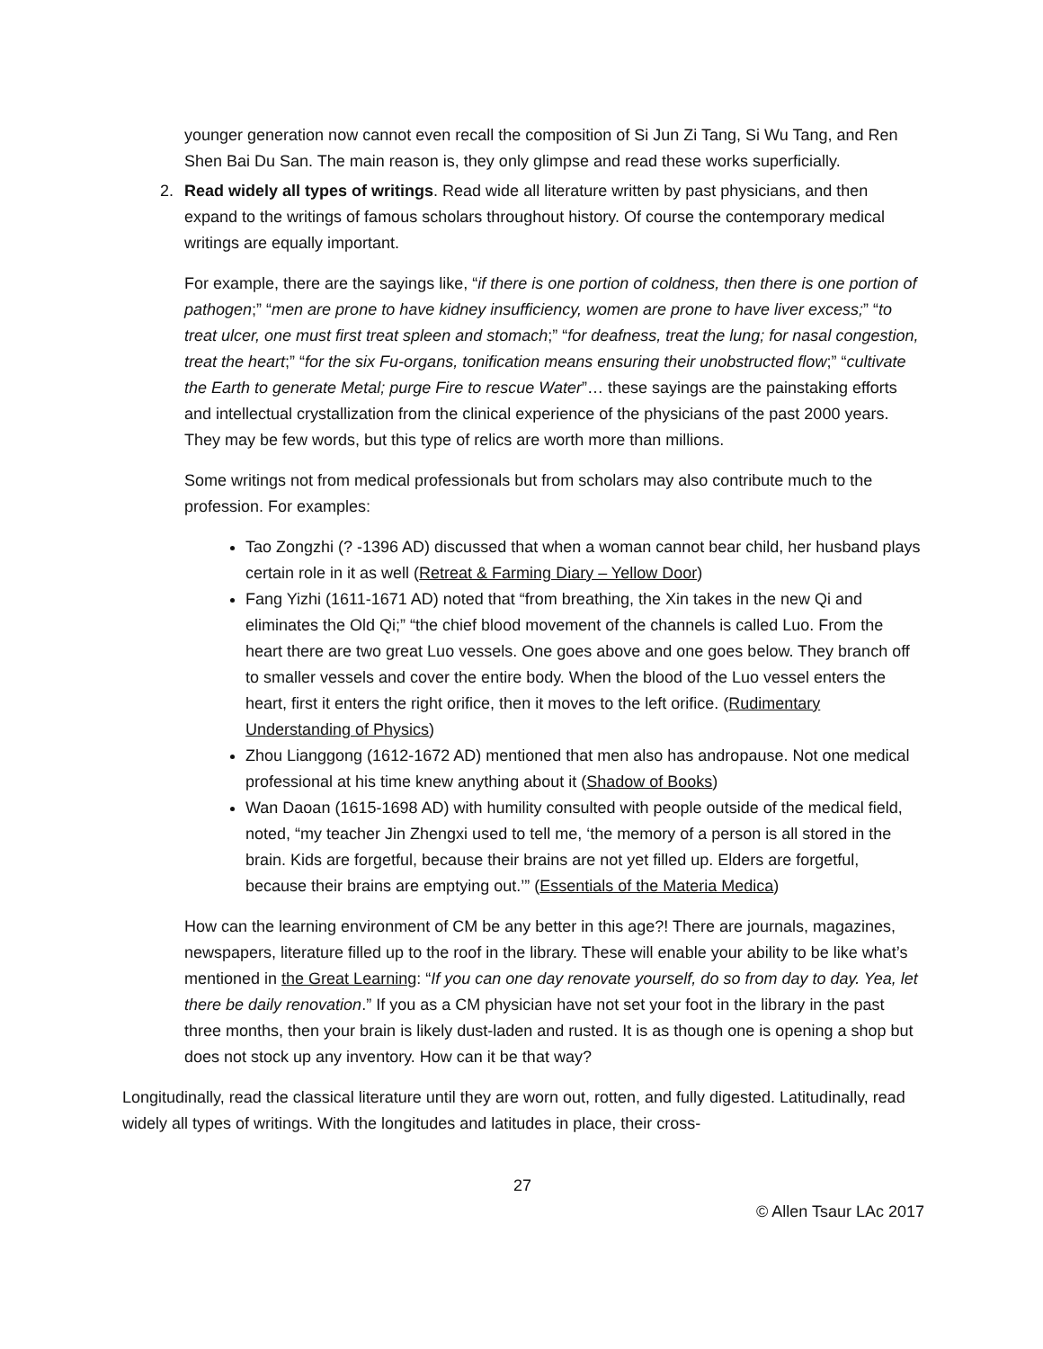younger generation now cannot even recall the composition of Si Jun Zi Tang, Si Wu Tang, and Ren Shen Bai Du San. The main reason is, they only glimpse and read these works superficially.
2. Read widely all types of writings. Read wide all literature written by past physicians, and then expand to the writings of famous scholars throughout history. Of course the contemporary medical writings are equally important.
For example, there are the sayings like, “if there is one portion of coldness, then there is one portion of pathogen;” “men are prone to have kidney insufficiency, women are prone to have liver excess;” “to treat ulcer, one must first treat spleen and stomach;” “for deafness, treat the lung; for nasal congestion, treat the heart;” “for the six Fu-organs, tonification means ensuring their unobstructed flow;” “cultivate the Earth to generate Metal; purge Fire to rescue Water”… these sayings are the painstaking efforts and intellectual crystallization from the clinical experience of the physicians of the past 2000 years. They may be few words, but this type of relics are worth more than millions.
Some writings not from medical professionals but from scholars may also contribute much to the profession. For examples:
Tao Zongzhi (? -1396 AD) discussed that when a woman cannot bear child, her husband plays certain role in it as well (Retreat & Farming Diary – Yellow Door)
Fang Yizhi (1611-1671 AD) noted that “from breathing, the Xin takes in the new Qi and eliminates the Old Qi;” “the chief blood movement of the channels is called Luo. From the heart there are two great Luo vessels. One goes above and one goes below. They branch off to smaller vessels and cover the entire body. When the blood of the Luo vessel enters the heart, first it enters the right orifice, then it moves to the left orifice. (Rudimentary Understanding of Physics)
Zhou Lianggong (1612-1672 AD) mentioned that men also has andropause. Not one medical professional at his time knew anything about it (Shadow of Books)
Wan Daoan (1615-1698 AD) with humility consulted with people outside of the medical field, noted, “my teacher Jin Zhengxi used to tell me, ‘the memory of a person is all stored in the brain. Kids are forgetful, because their brains are not yet filled up. Elders are forgetful, because their brains are emptying out.’” (Essentials of the Materia Medica)
How can the learning environment of CM be any better in this age?! There are journals, magazines, newspapers, literature filled up to the roof in the library. These will enable your ability to be like what’s mentioned in the Great Learning: “If you can one day renovate yourself, do so from day to day. Yea, let there be daily renovation.” If you as a CM physician have not set your foot in the library in the past three months, then your brain is likely dust-laden and rusted. It is as though one is opening a shop but does not stock up any inventory. How can it be that way?
Longitudinally, read the classical literature until they are worn out, rotten, and fully digested. Latitudinally, read widely all types of writings. With the longitudes and latitudes in place, their cross-
27
© Allen Tsaur LAc 2017